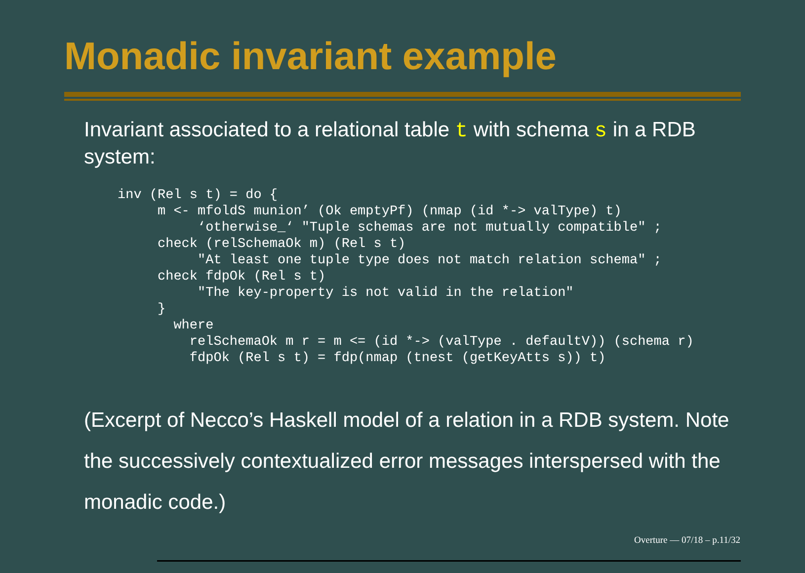Monadic invariant example
Invariant associated to a relational table t with schema s in a RDB system:
inv (Rel s t) = do {
     m <- mfoldS munion’ (Ok emptyPf) (nmap (id *-> valType) t)
          ‘otherwise_‘ "Tuple schemas are not mutually compatible" ;
     check (relSchemaOk m) (Rel s t)
          "At least one tuple type does not match relation schema" ;
     check fdpOk (Rel s t)
          "The key-property is not valid in the relation"
     }
       where
         relSchemaOk m r = m <= (id *-> (valType . defaultV)) (schema r)
         fdpOk (Rel s t) = fdp(nmap (tnest (getKeyAtts s)) t)
(Excerpt of Necco’s Haskell model of a relation in a RDB system. Note the successively contextualized error messages interspersed with the monadic code.)
Overture — 07/18 – p.11/32